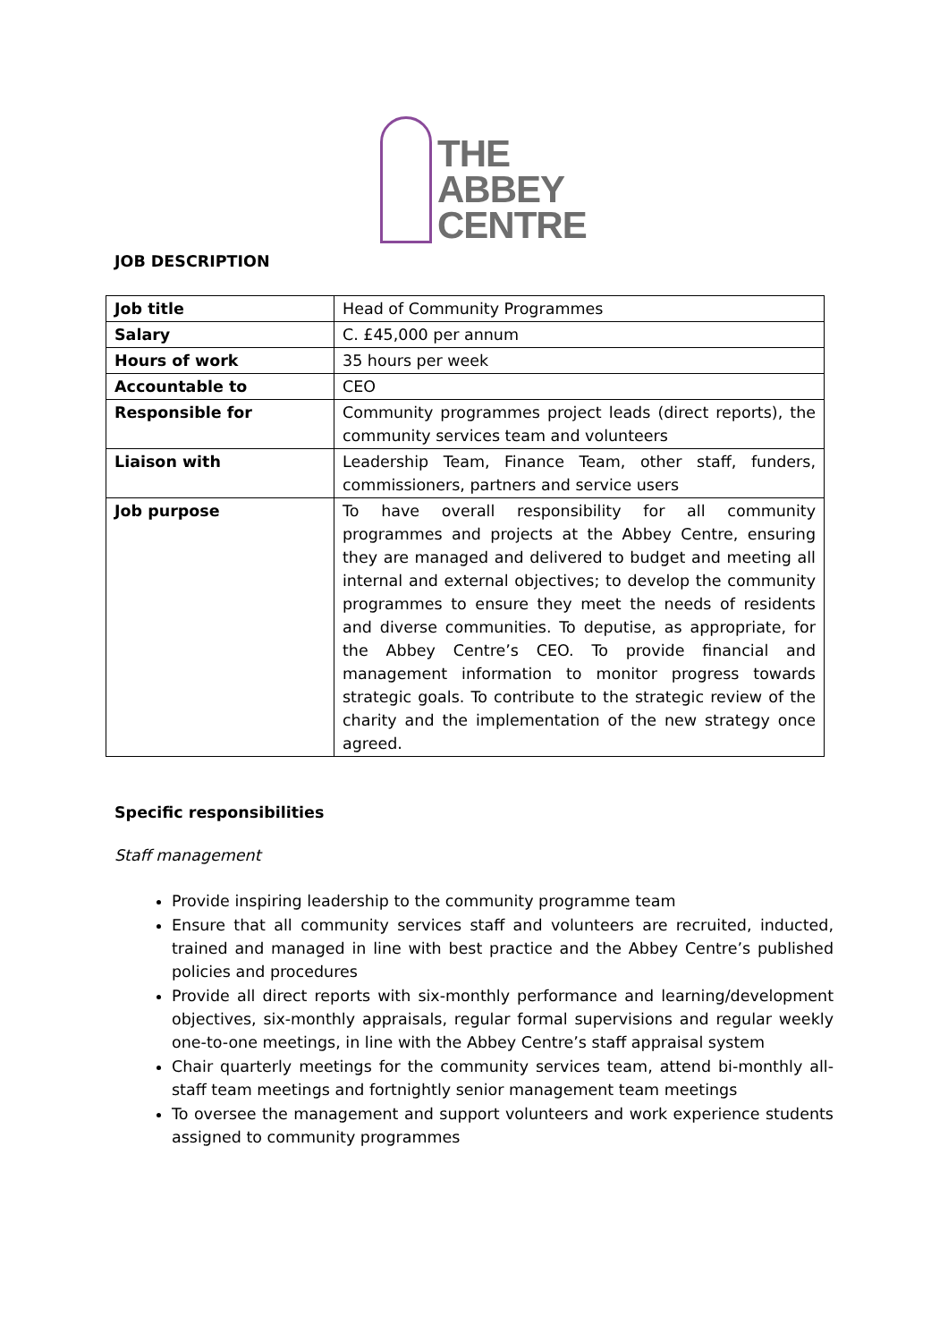THE
ABBEY
CENTRE
JOB DESCRIPTION
| Job title | Head of Community Programmes |
| Salary | C. £45,000 per annum |
| Hours of work | 35 hours per week |
| Accountable to | CEO |
| Responsible for | Community programmes project leads (direct reports), the community services team and volunteers |
| Liaison with | Leadership Team, Finance Team, other staff, funders, commissioners, partners and service users |
| Job purpose | To have overall responsibility for all community programmes and projects at the Abbey Centre, ensuring they are managed and delivered to budget and meeting all internal and external objectives; to develop the community programmes to ensure they meet the needs of residents and diverse communities. To deputise, as appropriate, for the Abbey Centre’s CEO. To provide financial and management information to monitor progress towards strategic goals. To contribute to the strategic review of the charity and the implementation of the new strategy once agreed. |
Specific responsibilities
Staff management
Provide inspiring leadership to the community programme team
Ensure that all community services staff and volunteers are recruited, inducted, trained and managed in line with best practice and the Abbey Centre’s published policies and procedures
Provide all direct reports with six-monthly performance and learning/development objectives, six-monthly appraisals, regular formal supervisions and regular weekly one-to-one meetings, in line with the Abbey Centre’s staff appraisal system
Chair quarterly meetings for the community services team, attend bi-monthly all-staff team meetings and fortnightly senior management team meetings
To oversee the management and support volunteers and work experience students assigned to community programmes